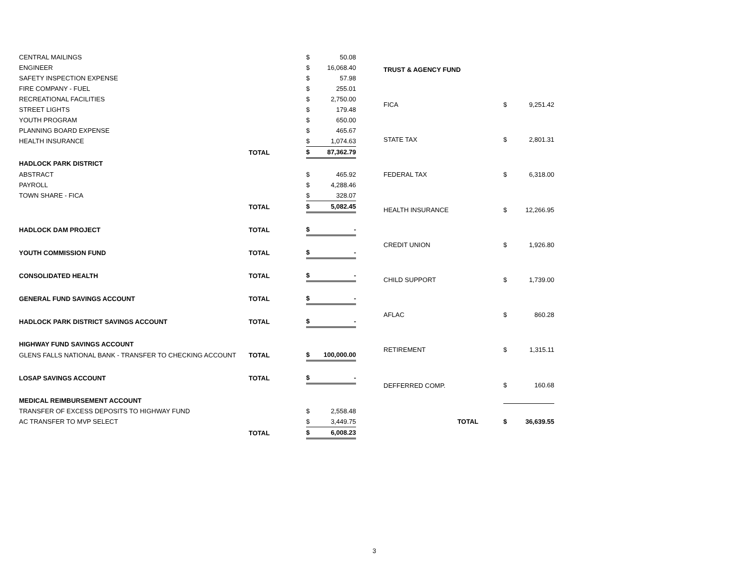| CENTRAL MAILINGS | | $ | 50.08 |
| ENGINEER | | $ | 16,068.40 |
| SAFETY INSPECTION EXPENSE | | $ | 57.98 |
| FIRE COMPANY - FUEL | | $ | 255.01 |
| RECREATIONAL FACILITIES | | $ | 2,750.00 |
| STREET LIGHTS | | $ | 179.48 |
| YOUTH PROGRAM | | $ | 650.00 |
| PLANNING BOARD EXPENSE | | $ | 465.67 |
| HEALTH INSURANCE | | $ | 1,074.63 |
| | TOTAL | $ | 87,362.79 |
| HADLOCK PARK DISTRICT | | | |
| ABSTRACT | | $ | 465.92 |
| PAYROLL | | $ | 4,288.46 |
| TOWN SHARE - FICA | | $ | 328.07 |
| | TOTAL | $ | 5,082.45 |
| HADLOCK DAM PROJECT | TOTAL | $ | - |
| YOUTH COMMISSION FUND | TOTAL | $ | - |
| CONSOLIDATED HEALTH | TOTAL | $ | - |
| GENERAL FUND SAVINGS ACCOUNT | TOTAL | $ | - |
| HADLOCK PARK DISTRICT SAVINGS ACCOUNT | TOTAL | $ | - |
| HIGHWAY FUND SAVINGS ACCOUNT | | | |
| GLENS FALLS NATIONAL BANK - TRANSFER TO CHECKING ACCOUNT | TOTAL | $ | 100,000.00 |
| LOSAP SAVINGS ACCOUNT | TOTAL | $ | - |
| MEDICAL REIMBURSEMENT ACCOUNT | | | |
| TRANSFER OF EXCESS DEPOSITS TO HIGHWAY FUND | | $ | 2,558.48 |
| AC TRANSFER TO MVP SELECT | | $ | 3,449.75 |
| | TOTAL | $ | 6,008.23 |
| TRUST & AGENCY FUND | | |
| FICA | $ | 9,251.42 |
| STATE TAX | $ | 2,801.31 |
| FEDERAL TAX | $ | 6,318.00 |
| HEALTH INSURANCE | $ | 12,266.95 |
| CREDIT UNION | $ | 1,926.80 |
| CHILD SUPPORT | $ | 1,739.00 |
| AFLAC | $ | 860.28 |
| RETIREMENT | $ | 1,315.11 |
| DEFFERRED COMP. | $ | 160.68 |
| TOTAL | $ | 36,639.55 |
3